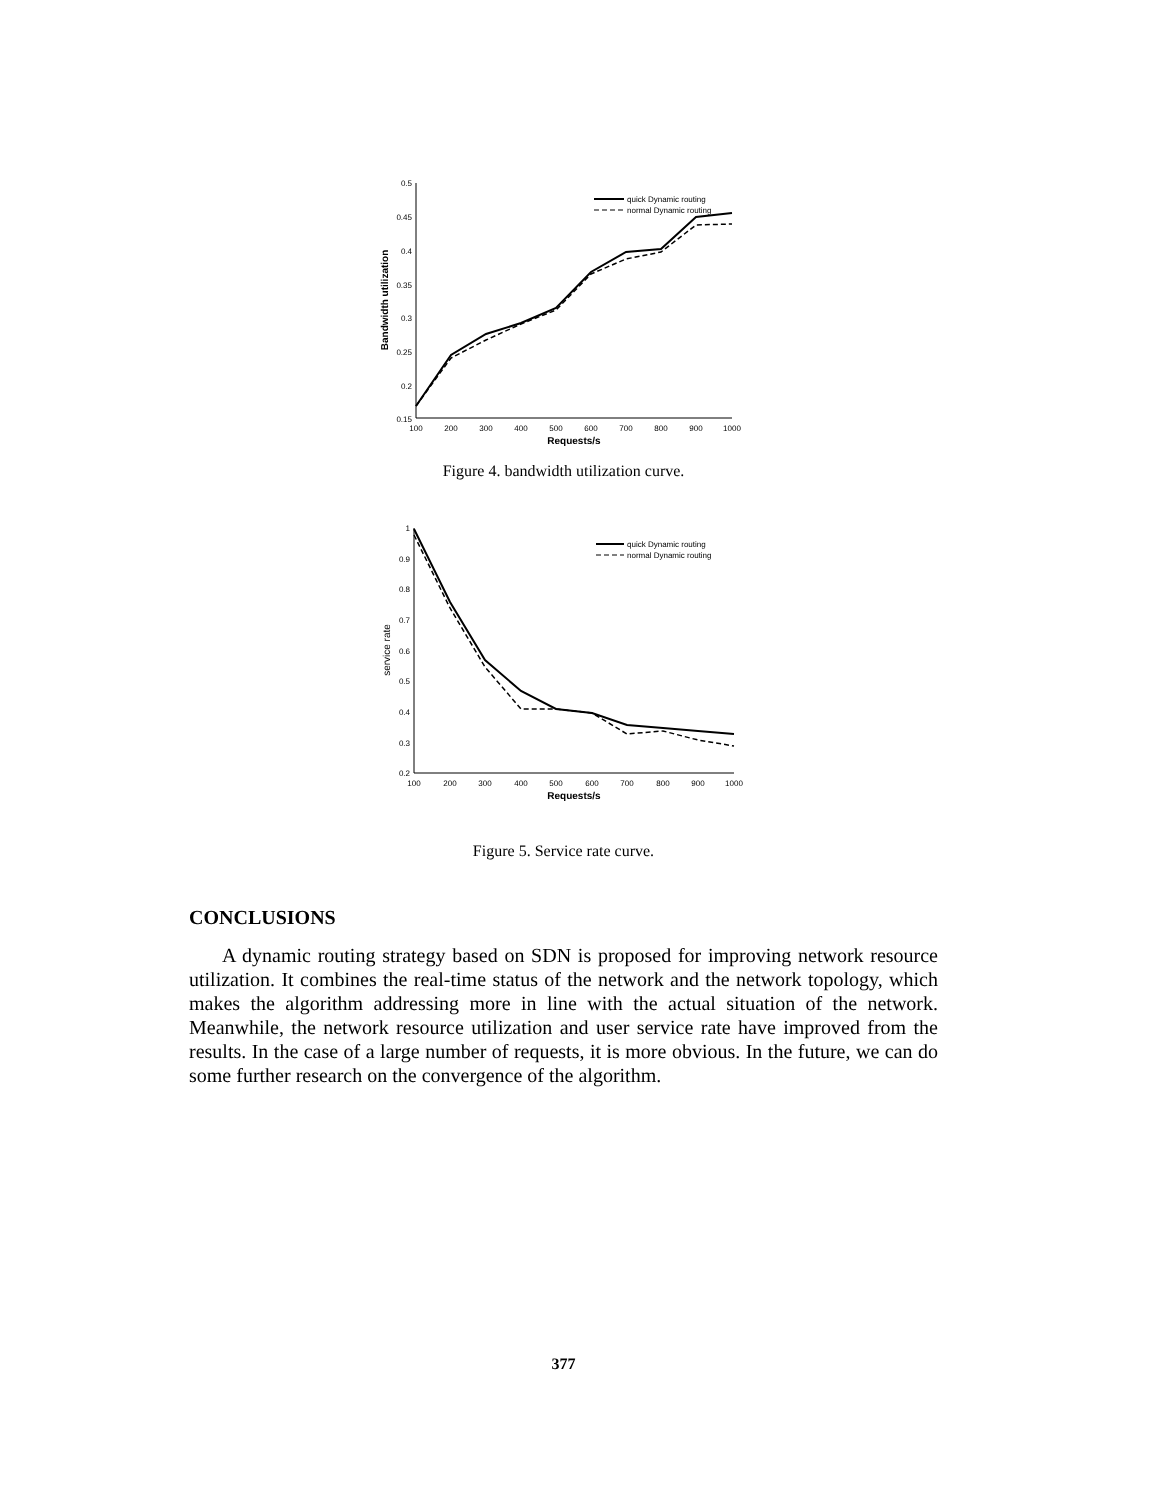0.5
0.45
0.4
0.35
0.3
0.25
0.2
0.15
100
200
300
400
500
600
700
800
900
1000
Requests/s
Bandwidth utilization
quick Dynamic routing
normal Dynamic routing
Figure 4. bandwidth utilization curve.
1
0.9
0.8
0.7
0.6
0.5
0.4
0.3
0.2
100
200
300
400
500
600
700
800
900
1000
Requests/s
service rate
quick Dynamic routing
normal Dynamic routing
Figure 5. Service rate curve.
CONCLUSIONS
A dynamic routing strategy based on SDN is proposed for improving network resource utilization. It combines the real-time status of the network and the network topology, which makes the algorithm addressing more in line with the actual situation of the network. Meanwhile, the network resource utilization and user service rate have improved from the results. In the case of a large number of requests, it is more obvious. In the future, we can do some further research on the convergence of the algorithm.
377